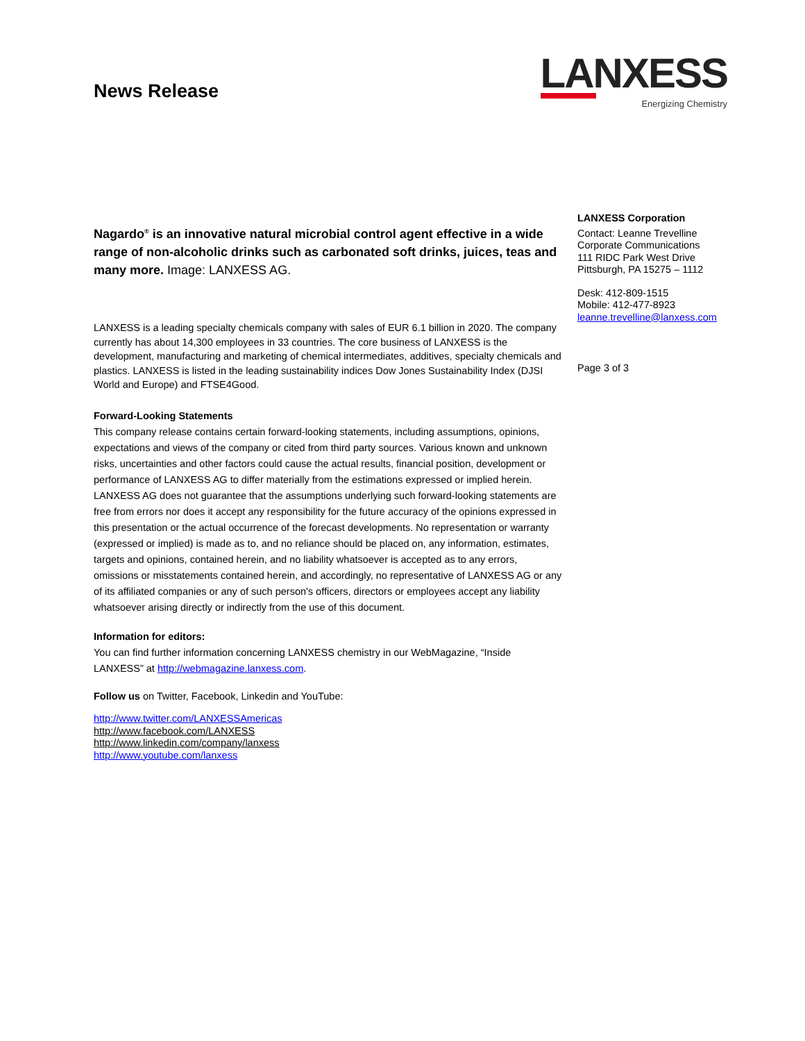News Release
LANXESS
Energizing Chemistry
Nagardo<sup>®</sup> is an innovative natural microbial control agent effective in a wide range of non-alcoholic drinks such as carbonated soft drinks, juices, teas and many more. Image: LANXESS AG.
LANXESS is a leading specialty chemicals company with sales of EUR 6.1 billion in 2020. The company currently has about 14,300 employees in 33 countries. The core business of LANXESS is the development, manufacturing and marketing of chemical intermediates, additives, specialty chemicals and plastics. LANXESS is listed in the leading sustainability indices Dow Jones Sustainability Index (DJSI World and Europe) and FTSE4Good.
Forward-Looking Statements
This company release contains certain forward-looking statements, including assumptions, opinions, expectations and views of the company or cited from third party sources. Various known and unknown risks, uncertainties and other factors could cause the actual results, financial position, development or performance of LANXESS AG to differ materially from the estimations expressed or implied herein. LANXESS AG does not guarantee that the assumptions underlying such forward-looking statements are free from errors nor does it accept any responsibility for the future accuracy of the opinions expressed in this presentation or the actual occurrence of the forecast developments. No representation or warranty (expressed or implied) is made as to, and no reliance should be placed on, any information, estimates, targets and opinions, contained herein, and no liability whatsoever is accepted as to any errors, omissions or misstatements contained herein, and accordingly, no representative of LANXESS AG or any of its affiliated companies or any of such person's officers, directors or employees accept any liability whatsoever arising directly or indirectly from the use of this document.
Information for editors:
You can find further information concerning LANXESS chemistry in our WebMagazine, “Inside LANXESS” at http://webmagazine.lanxess.com.
Follow us on Twitter, Facebook, Linkedin and YouTube:
http://www.twitter.com/LANXESSAmericas
http://www.facebook.com/LANXESS
http://www.linkedin.com/company/lanxess
http://www.youtube.com/lanxess
LANXESS Corporation
Contact: Leanne Trevelline
Corporate Communications
111 RIDC Park West Drive
Pittsburgh, PA 15275 – 1112
Desk: 412-809-1515
Mobile: 412-477-8923
leanne.trevelline@lanxess.com
Page 3 of 3